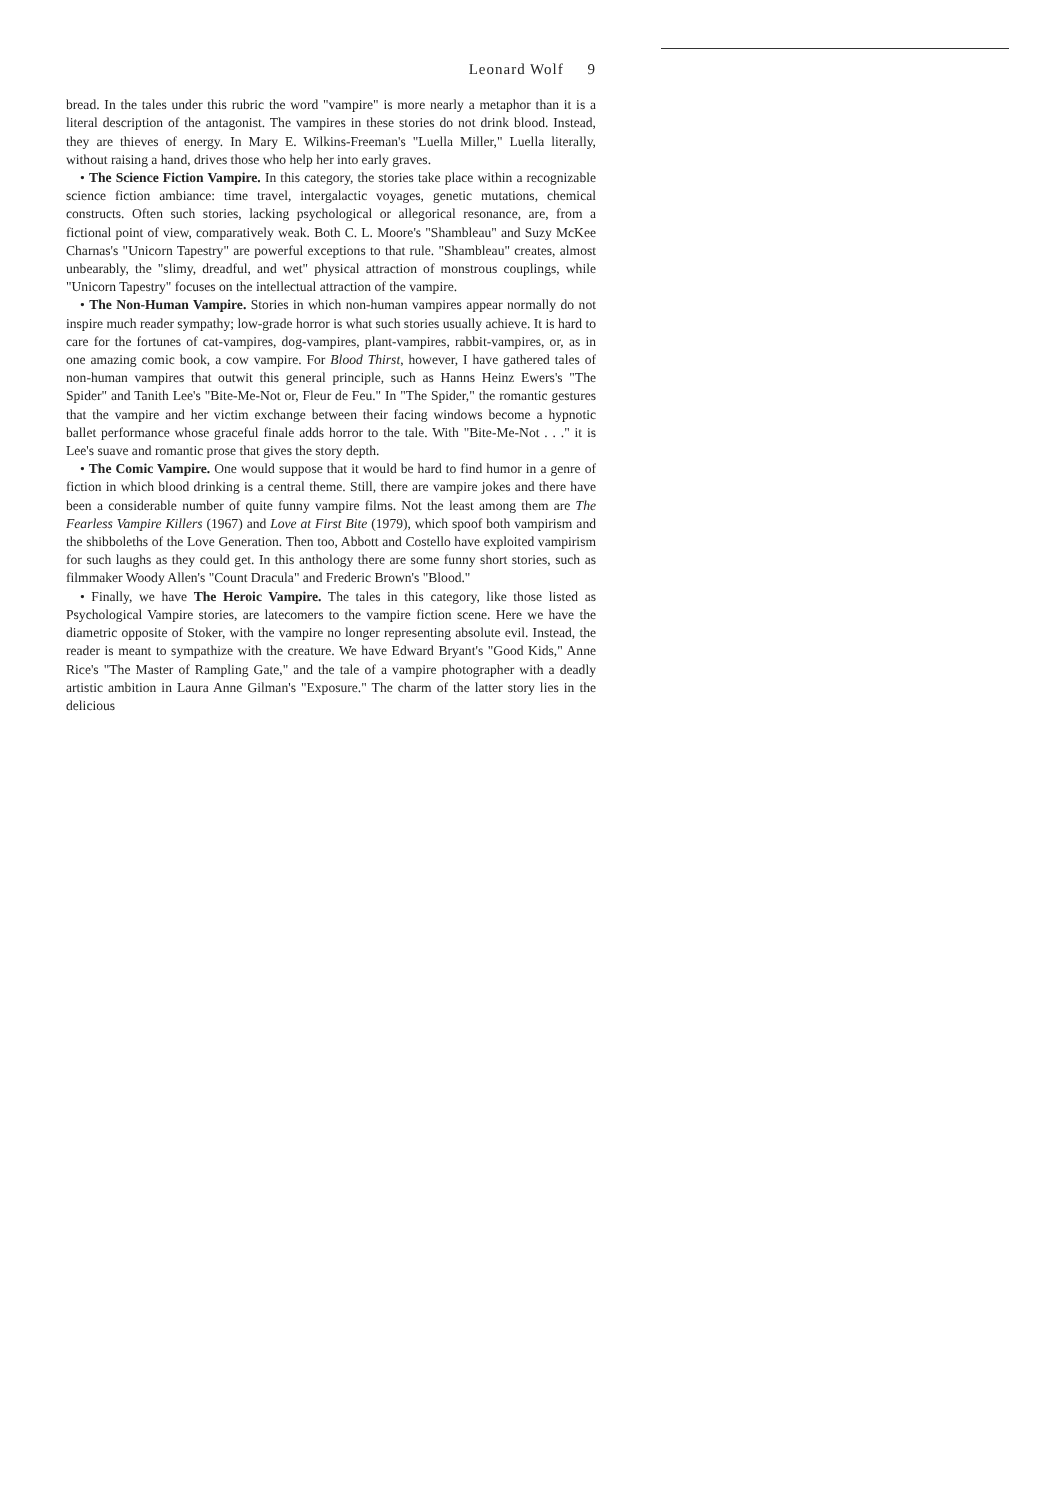Leonard Wolf 9
bread. In the tales under this rubric the word "vampire" is more nearly a metaphor than it is a literal description of the antagonist. The vampires in these stories do not drink blood. Instead, they are thieves of energy. In Mary E. Wilkins-Freeman's "Luella Miller," Luella literally, without raising a hand, drives those who help her into early graves.
• The Science Fiction Vampire. In this category, the stories take place within a recognizable science fiction ambiance: time travel, intergalactic voyages, genetic mutations, chemical constructs. Often such stories, lacking psychological or allegorical resonance, are, from a fictional point of view, comparatively weak. Both C. L. Moore's "Shambleau" and Suzy McKee Charnas's "Unicorn Tapestry" are powerful exceptions to that rule. "Shambleau" creates, almost unbearably, the "slimy, dreadful, and wet" physical attraction of monstrous couplings, while "Unicorn Tapestry" focuses on the intellectual attraction of the vampire.
• The Non-Human Vampire. Stories in which non-human vampires appear normally do not inspire much reader sympathy; low-grade horror is what such stories usually achieve. It is hard to care for the fortunes of cat-vampires, dog-vampires, plant-vampires, rabbit-vampires, or, as in one amazing comic book, a cow vampire. For Blood Thirst, however, I have gathered tales of non-human vampires that outwit this general principle, such as Hanns Heinz Ewers's "The Spider" and Tanith Lee's "Bite-Me-Not or, Fleur de Feu." In "The Spider," the romantic gestures that the vampire and her victim exchange between their facing windows become a hypnotic ballet performance whose graceful finale adds horror to the tale. With "Bite-Me-Not . . ." it is Lee's suave and romantic prose that gives the story depth.
• The Comic Vampire. One would suppose that it would be hard to find humor in a genre of fiction in which blood drinking is a central theme. Still, there are vampire jokes and there have been a considerable number of quite funny vampire films. Not the least among them are The Fearless Vampire Killers (1967) and Love at First Bite (1979), which spoof both vampirism and the shibboleths of the Love Generation. Then too, Abbott and Costello have exploited vampirism for such laughs as they could get. In this anthology there are some funny short stories, such as filmmaker Woody Allen's "Count Dracula" and Frederic Brown's "Blood."
• Finally, we have The Heroic Vampire. The tales in this category, like those listed as Psychological Vampire stories, are latecomers to the vampire fiction scene. Here we have the diametric opposite of Stoker, with the vampire no longer representing absolute evil. Instead, the reader is meant to sympathize with the creature. We have Edward Bryant's "Good Kids," Anne Rice's "The Master of Rampling Gate," and the tale of a vampire photographer with a deadly artistic ambition in Laura Anne Gilman's "Exposure." The charm of the latter story lies in the delicious